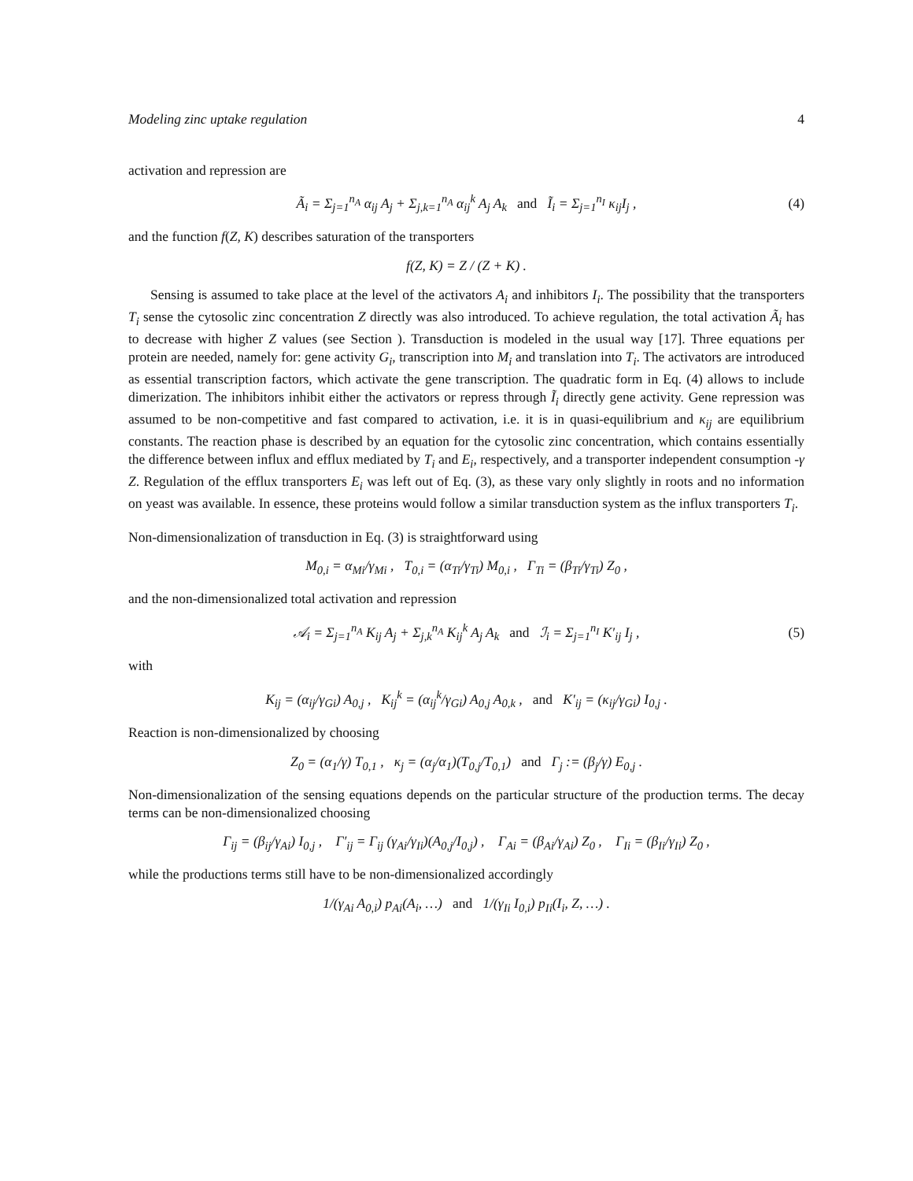Modeling zinc uptake regulation 4
activation and repression are
Ã<sub>i</sub> = Σ<sub>j=1</sub><sup>n<sub>A</sub></sup> α<sub>ij</sub> A<sub>j</sub> + Σ<sub>j,k=1</sub><sup>n<sub>A</sub></sup> α<sub>ij</sub><sup>k</sup> A<sub>j</sub> A<sub>k</sub> and Ĩ<sub>i</sub> = Σ<sub>j=1</sub><sup>n<sub>I</sub></sup> κ<sub>ij</sub>I<sub>j</sub> , (4)
and the function f(Z, K) describes saturation of the transporters
f(Z, K) = Z / (Z + K) .
Sensing is assumed to take place at the level of the activators A<sub>i</sub> and inhibitors I<sub>i</sub>. The possibility that the transporters T<sub>i</sub> sense the cytosolic zinc concentration Z directly was also introduced. To achieve regulation, the total activation Ã<sub>i</sub> has to decrease with higher Z values (see Section ). Transduction is modeled in the usual way [17]. Three equations per protein are needed, namely for: gene activity G<sub>i</sub>, transcription into M<sub>i</sub> and translation into T<sub>i</sub>. The activators are introduced as essential transcription factors, which activate the gene transcription. The quadratic form in Eq. (4) allows to include dimerization. The inhibitors inhibit either the activators or repress through Ĩ<sub>i</sub> directly gene activity. Gene repression was assumed to be non-competitive and fast compared to activation, i.e. it is in quasi-equilibrium and κ<sub>ij</sub> are equilibrium constants. The reaction phase is described by an equation for the cytosolic zinc concentration, which contains essentially the difference between influx and efflux mediated by T<sub>i</sub> and E<sub>i</sub>, respectively, and a transporter independent consumption -γ Z. Regulation of the efflux transporters E<sub>i</sub> was left out of Eq. (3), as these vary only slightly in roots and no information on yeast was available. In essence, these proteins would follow a similar transduction system as the influx transporters T<sub>i</sub>.
Non-dimensionalization of transduction in Eq. (3) is straightforward using
M<sub>0,i</sub> = α<sub>Mi</sub>/γ<sub>Mi</sub> , T<sub>0,i</sub> = (α<sub>Ti</sub>/γ<sub>Ti</sub>) M<sub>0,i</sub> , Γ<sub>Ti</sub> = (β<sub>Ti</sub>/γ<sub>Ti</sub>) Z<sub>0</sub> ,
and the non-dimensionalized total activation and repression
𝒜<sub>i</sub> = Σ<sub>j=1</sub><sup>n<sub>A</sub></sup> K<sub>ij</sub> A<sub>j</sub> + Σ<sub>j,k</sub><sup>n<sub>A</sub></sup> K<sub>ij</sub><sup>k</sup> A<sub>j</sub> A<sub>k</sub> and ℐ<sub>i</sub> = Σ<sub>j=1</sub><sup>n<sub>I</sub></sup> K′<sub>ij</sub> I<sub>j</sub> , (5)
with
K<sub>ij</sub> = (α<sub>ij</sub>/γ<sub>Gi</sub>) A<sub>0,j</sub> , K<sub>ij</sub><sup>k</sup> = (α<sub>ij</sub><sup>k</sup>/γ<sub>Gi</sub>) A<sub>0,j</sub> A<sub>0,k</sub> , and K′<sub>ij</sub> = (κ<sub>ij</sub>/γ<sub>Gi</sub>) I<sub>0,j</sub> .
Reaction is non-dimensionalized by choosing
Z<sub>0</sub> = (α<sub>1</sub>/γ) T<sub>0,1</sub> , κ<sub>j</sub> = (α<sub>j</sub>/α<sub>1</sub>)(T<sub>0,j</sub>/T<sub>0,1</sub>) and Γ<sub>j</sub> := (β<sub>j</sub>/γ) E<sub>0,j</sub> .
Non-dimensionalization of the sensing equations depends on the particular structure of the production terms. The decay terms can be non-dimensionalized choosing
Γ<sub>ij</sub> = (β<sub>ij</sub>/γ<sub>Ai</sub>) I<sub>0,j</sub> , Γ′<sub>ij</sub> = Γ<sub>ij</sub> (γ<sub>Ai</sub>/γ<sub>Ii</sub>)(A<sub>0,j</sub>/I<sub>0,j</sub>) , Γ<sub>Ai</sub> = (β<sub>Ai</sub>/γ<sub>Ai</sub>) Z<sub>0</sub> , Γ<sub>Ii</sub> = (β<sub>Ii</sub>/γ<sub>Ii</sub>) Z<sub>0</sub> ,
while the productions terms still have to be non-dimensionalized accordingly
1/(γ<sub>Ai</sub> A<sub>0,i</sub>) p<sub>Ai</sub>(A<sub>i</sub>, …) and 1/(γ<sub>Ii</sub> I<sub>0,i</sub>) p<sub>Ii</sub>(I<sub>i</sub>, Z, …) .